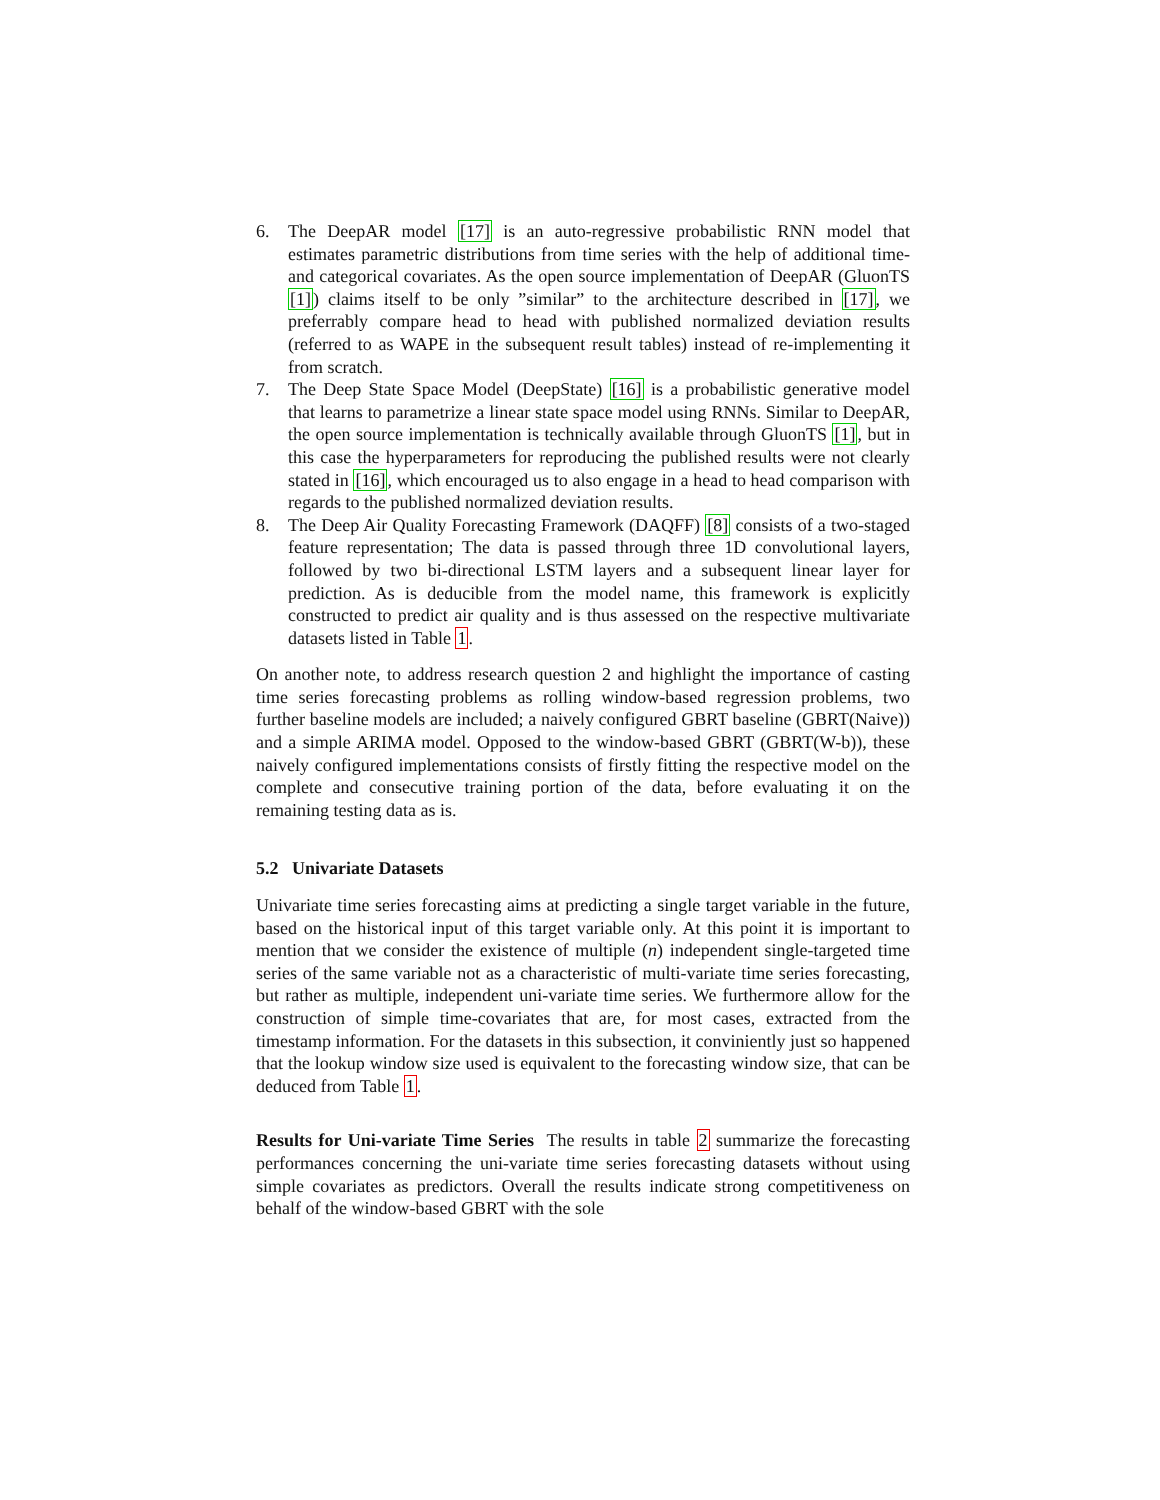6. The DeepAR model [17] is an auto-regressive probabilistic RNN model that estimates parametric distributions from time series with the help of additional time- and categorical covariates. As the open source implementation of DeepAR (GluonTS [1]) claims itself to be only ”similar” to the architecture described in [17], we preferrably compare head to head with published normalized deviation results (referred to as WAPE in the subsequent result tables) instead of re-implementing it from scratch.
7. The Deep State Space Model (DeepState) [16] is a probabilistic generative model that learns to parametrize a linear state space model using RNNs. Similar to DeepAR, the open source implementation is technically available through GluonTS [1], but in this case the hyperparameters for reproducing the published results were not clearly stated in [16], which encouraged us to also engage in a head to head comparison with regards to the published normalized deviation results.
8. The Deep Air Quality Forecasting Framework (DAQFF) [8] consists of a two-staged feature representation; The data is passed through three 1D convolutional layers, followed by two bi-directional LSTM layers and a subsequent linear layer for prediction. As is deducible from the model name, this framework is explicitly constructed to predict air quality and is thus assessed on the respective multivariate datasets listed in Table 1.
On another note, to address research question 2 and highlight the importance of casting time series forecasting problems as rolling window-based regression problems, two further baseline models are included; a naively configured GBRT baseline (GBRT(Naive)) and a simple ARIMA model. Opposed to the window-based GBRT (GBRT(W-b)), these naively configured implementations consists of firstly fitting the respective model on the complete and consecutive training portion of the data, before evaluating it on the remaining testing data as is.
5.2 Univariate Datasets
Univariate time series forecasting aims at predicting a single target variable in the future, based on the historical input of this target variable only. At this point it is important to mention that we consider the existence of multiple (n) independent single-targeted time series of the same variable not as a characteristic of multi-variate time series forecasting, but rather as multiple, independent uni-variate time series. We furthermore allow for the construction of simple time-covariates that are, for most cases, extracted from the timestamp information. For the datasets in this subsection, it conviniently just so happened that the lookup window size used is equivalent to the forecasting window size, that can be deduced from Table 1.
Results for Uni-variate Time Series The results in table 2 summarize the forecasting performances concerning the uni-variate time series forecasting datasets without using simple covariates as predictors. Overall the results indicate strong competitiveness on behalf of the window-based GBRT with the sole